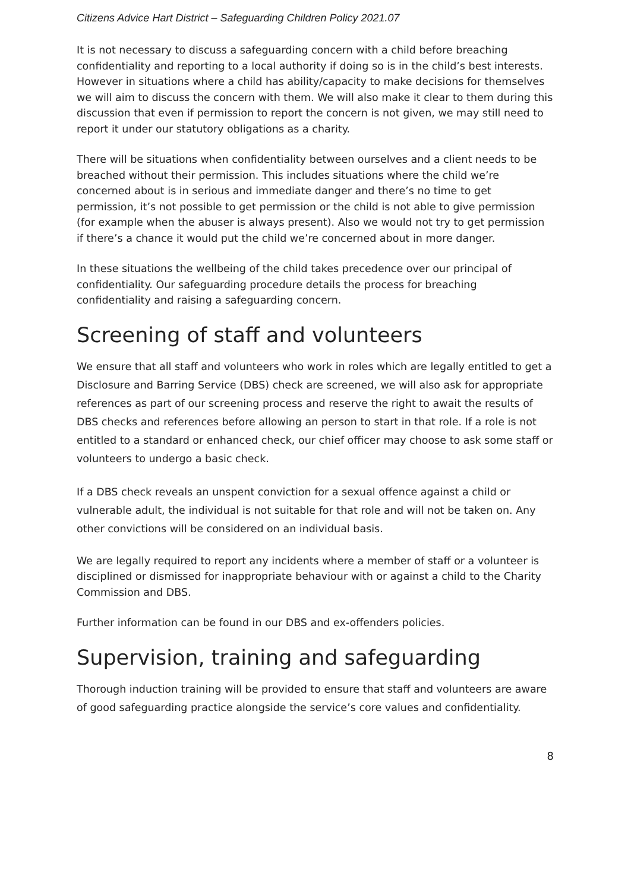Citizens Advice Hart District – Safeguarding Children Policy 2021.07
It is not necessary to discuss a safeguarding concern with a child before breaching confidentiality and reporting to a local authority if doing so is in the child’s best interests. However in situations where a child has ability/capacity to make decisions for themselves we will aim to discuss the concern with them. We will also make it clear to them during this discussion that even if permission to report the concern is not given, we may still need to report it under our statutory obligations as a charity.
There will be situations when confidentiality between ourselves and a client needs to be breached without their permission. This includes situations where the child we’re concerned about is in serious and immediate danger and there’s no time to get permission, it’s not possible to get permission or the child is not able to give permission (for example when the abuser is always present). Also we would not try to get permission if there’s a chance it would put the child we’re concerned about in more danger.
In these situations the wellbeing of the child takes precedence over our principal of confidentiality. Our safeguarding procedure details the process for breaching confidentiality and raising a safeguarding concern.
Screening of staff and volunteers
We ensure that all staff and volunteers who work in roles which are legally entitled to get a Disclosure and Barring Service (DBS) check are screened, we will also ask for appropriate references as part of our screening process and reserve the right to await the results of DBS checks and references before allowing an person to start in that role. If a role is not entitled to a standard or enhanced check, our chief officer may choose to ask some staff or volunteers to undergo a basic check.
If a DBS check reveals an unspent conviction for a sexual offence against a child or vulnerable adult, the individual is not suitable for that role and will not be taken on. Any other convictions will be considered on an individual basis.
We are legally required to report any incidents where a member of staff or a volunteer is disciplined or dismissed for inappropriate behaviour with or against a child to the Charity Commission and DBS.
Further information can be found in our DBS and ex-offenders policies.
Supervision, training and safeguarding
Thorough induction training will be provided to ensure that staff and volunteers are aware of good safeguarding practice alongside the service’s core values and confidentiality.
8